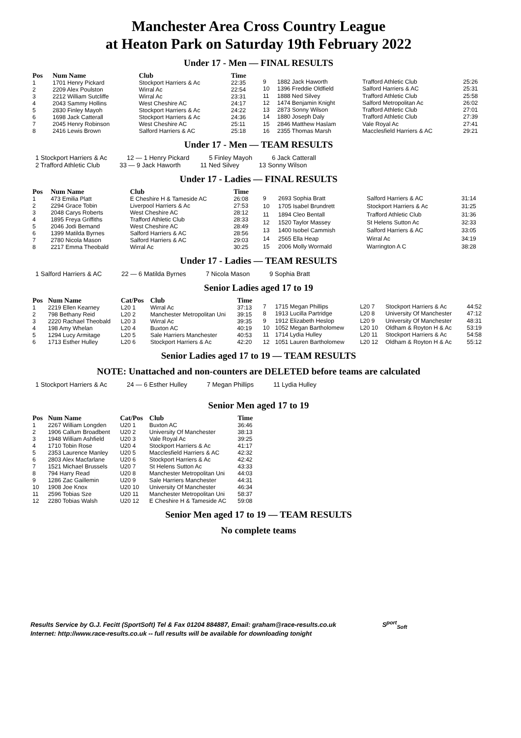Manchester Area Cross Country League
at Heaton Park on Saturday 19th February 2022
Under 17 - Men — FINAL RESULTS
| Pos | Num Name | Club | Time |
| --- | --- | --- | --- |
| 1 | 1701 Henry Pickard | Stockport Harriers & Ac | 22:35 |
| 2 | 2209 Alex Poulston | Wirral Ac | 22:54 |
| 3 | 2212 William Sutcliffe | Wirral Ac | 23:31 |
| 4 | 2043 Sammy Hollins | West Cheshire AC | 24:17 |
| 5 | 2830 Finley Mayoh | Stockport Harriers & Ac | 24:22 |
| 6 | 1698 Jack Catterall | Stockport Harriers & Ac | 24:36 |
| 7 | 2045 Henry Robinson | West Cheshire AC | 25:11 |
| 8 | 2416 Lewis Brown | Salford Harriers & AC | 25:18 |
| 9 | 1882 Jack Haworth | Trafford Athletic Club | 25:26 |
| 10 | 1396 Freddie Oldfield | Salford Harriers & AC | 25:31 |
| 11 | 1888 Ned Silvey | Trafford Athletic Club | 25:58 |
| 12 | 1474 Benjamin Knight | Salford Metropolitan Ac | 26:02 |
| 13 | 2873 Sonny Wilson | Trafford Athletic Club | 27:01 |
| 14 | 1880 Joseph Daly | Trafford Athletic Club | 27:39 |
| 15 | 2846 Matthew Haslam | Vale Royal Ac | 27:41 |
| 16 | 2355 Thomas Marsh | Macclesfield Harriers & AC | 29:21 |
Under 17 - Men — TEAM RESULTS
1 Stockport Harriers & Ac 12 — 1 Henry Pickard 5 Finley Mayoh 6 Jack Catterall
2 Trafford Athletic Club 33 — 9 Jack Haworth 11 Ned Silvey 13 Sonny Wilson
Under 17 - Ladies — FINAL RESULTS
| Pos | Num Name | Club | Time |
| --- | --- | --- | --- |
| 1 | 473 Emilia Platt | E Cheshire H & Tameside AC | 26:08 |
| 2 | 2294 Grace Tobin | Liverpool Harriers & Ac | 27:53 |
| 3 | 2048 Carys Roberts | West Cheshire AC | 28:12 |
| 4 | 1895 Freya Griffiths | Trafford Athletic Club | 28:33 |
| 5 | 2046 Jodi Bemand | West Cheshire AC | 28:49 |
| 6 | 1399 Matilda Byrnes | Salford Harriers & AC | 28:56 |
| 7 | 2780 Nicola Mason | Salford Harriers & AC | 29:03 |
| 8 | 2217 Emma Theobald | Wirral Ac | 30:25 |
| 9 | 2693 Sophia Bratt | Salford Harriers & AC | 31:14 |
| 10 | 1705 Isabel Brundrett | Stockport Harriers & Ac | 31:25 |
| 11 | 1894 Cleo Bentall | Trafford Athletic Club | 31:36 |
| 12 | 1520 Taylor Massey | St Helens Sutton Ac | 32:33 |
| 13 | 1400 Isobel Cammish | Salford Harriers & AC | 33:05 |
| 14 | 2565 Ella Heap | Wirral Ac | 34:19 |
| 15 | 2006 Molly Wormald | Warrington A C | 38:28 |
Under 17 - Ladies — TEAM RESULTS
1 Salford Harriers & AC 22 — 6 Matilda Byrnes 7 Nicola Mason 9 Sophia Bratt
Senior Ladies aged 17 to 19
| Pos | Num Name | Cat/Pos | Club | Time |
| --- | --- | --- | --- | --- |
| 1 | 2219 Ellen Kearney | L20 1 | Wirral Ac | 37:13 |
| 2 | 798 Bethany Reid | L20 2 | Manchester Metropolitan Uni | 39:15 |
| 3 | 2220 Rachael Theobald | L20 3 | Wirral Ac | 39:35 |
| 4 | 198 Amy Whelan | L20 4 | Buxton AC | 40:19 |
| 5 | 1294 Lucy Armitage | L20 5 | Sale Harriers Manchester | 40:53 |
| 6 | 1713 Esther Hulley | L20 6 | Stockport Harriers & Ac | 42:20 |
| 7 | 1715 Megan Phillips | L20 7 | Stockport Harriers & Ac | 44:52 |
| 8 | 1913 Lucilla Partridge | L20 8 | University Of Manchester | 47:12 |
| 9 | 1912 Elizabeth Heslop | L20 9 | University Of Manchester | 48:31 |
| 10 | 1052 Megan Bartholomew | L20 10 | Oldham & Royton H & Ac | 53:19 |
| 11 | 1714 Lydia Hulley | L20 11 | Stockport Harriers & Ac | 54:58 |
| 12 | 1051 Lauren Bartholomew | L20 12 | Oldham & Royton H & Ac | 55:12 |
Senior Ladies aged 17 to 19 — TEAM RESULTS
NOTE: Unattached and non-counters are DELETED before teams are calculated
1 Stockport Harriers & Ac 24 — 6 Esther Hulley 7 Megan Phillips 11 Lydia Hulley
Senior Men aged 17 to 19
| Pos | Num Name | Cat/Pos | Club | Time |
| --- | --- | --- | --- | --- |
| 1 | 2267 William Longden | U20 1 | Buxton AC | 36:46 |
| 2 | 1906 Callum Broadbent | U20 2 | University Of Manchester | 38:13 |
| 3 | 1948 William Ashfield | U20 3 | Vale Royal Ac | 39:25 |
| 4 | 1710 Tobin Rose | U20 4 | Stockport Harriers & Ac | 41:17 |
| 5 | 2353 Laurence Manley | U20 5 | Macclesfield Harriers & AC | 42:32 |
| 6 | 2803 Alex Macfarlane | U20 6 | Stockport Harriers & Ac | 42:42 |
| 7 | 1521 Michael Brussels | U20 7 | St Helens Sutton Ac | 43:33 |
| 8 | 794 Harry Read | U20 8 | Manchester Metropolitan Uni | 44:03 |
| 9 | 1286 Zac Gaillemin | U20 9 | Sale Harriers Manchester | 44:31 |
| 10 | 1908 Joe Knox | U20 10 | University Of Manchester | 46:34 |
| 11 | 2596 Tobias Sze | U20 11 | Manchester Metropolitan Uni | 58:37 |
| 12 | 2280 Tobias Walsh | U20 12 | E Cheshire H & Tameside AC | 59:08 |
Senior Men aged 17 to 19 — TEAM RESULTS
No complete teams
Results Service by G.J. Fecitt (SportSoft) Tel & Fax 01204 884887, Email: graham@race-results.co.uk S<sup>port</sup><sub>Soft</sub>
Internet: http://www.race-results.co.uk -- full results will be available for downloading tonight